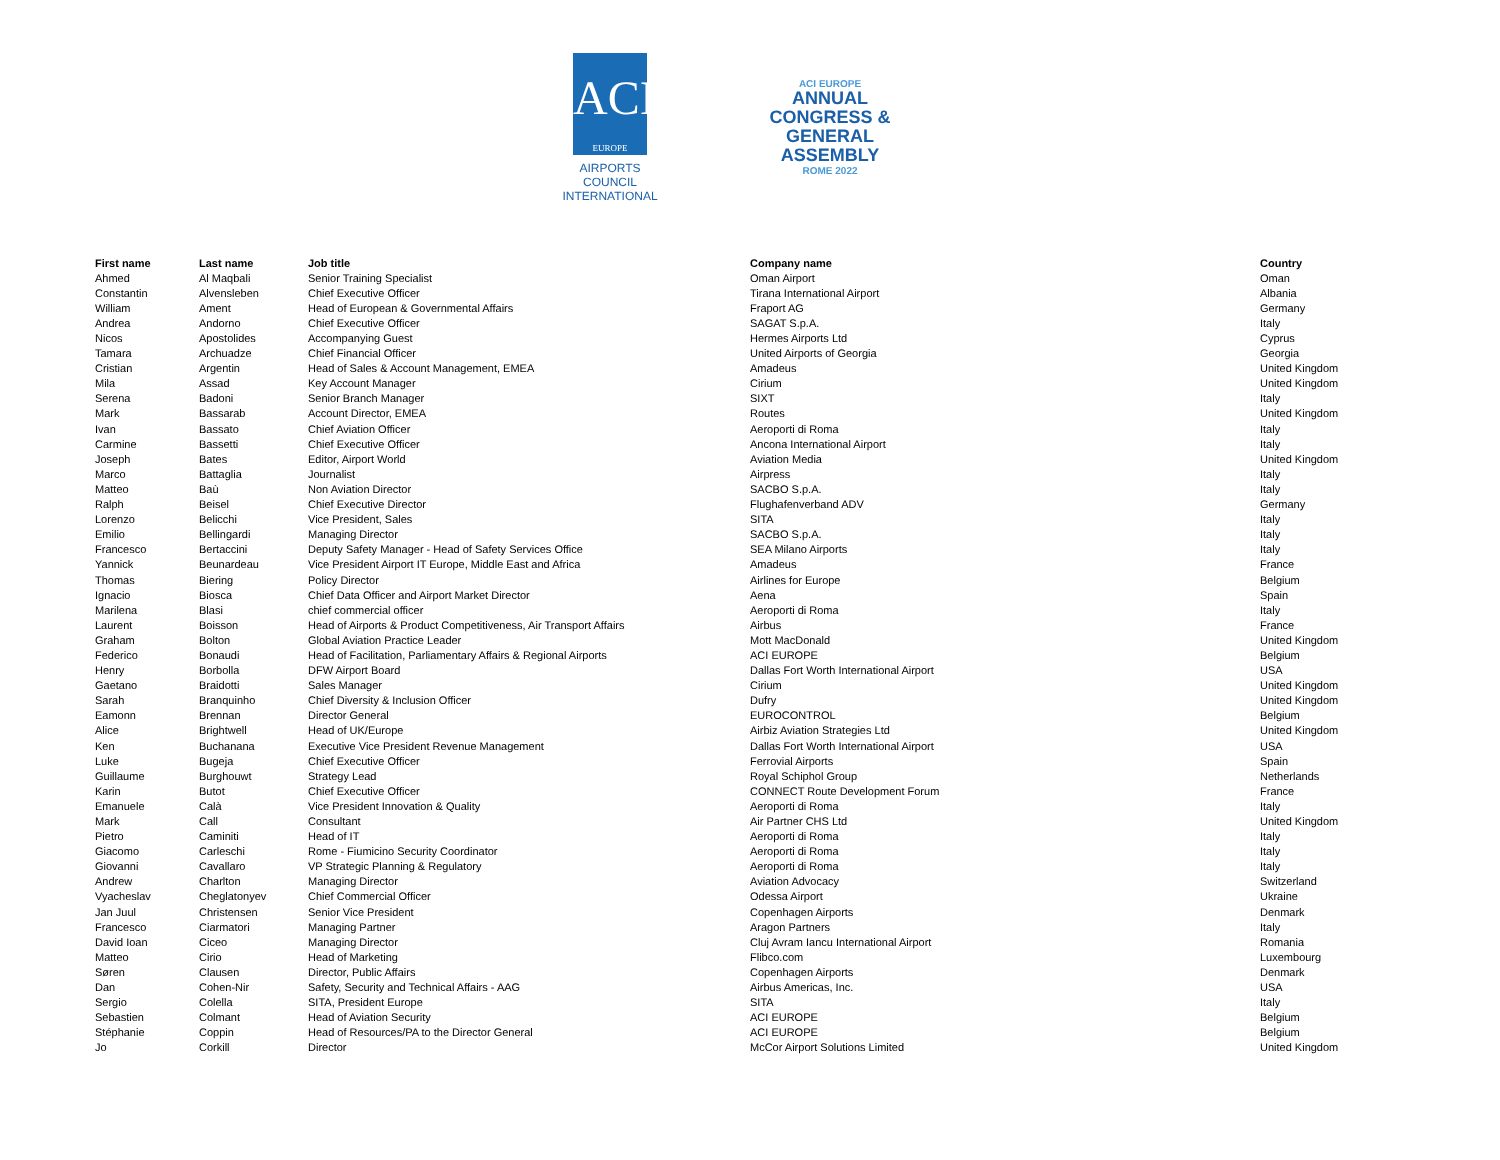ACI
EUROPE
AIRPORTS COUNCIL
INTERNATIONAL
ACI EUROPE
ANNUAL
CONGRESS &
GENERAL
ASSEMBLY
ROME 2022
| First name | Last name | Job title | Company name | Country |
| --- | --- | --- | --- | --- |
| Ahmed | Al Maqbali | Senior Training Specialist | Oman Airport | Oman |
| Constantin | Alvensleben | Chief Executive Officer | Tirana International Airport | Albania |
| William | Ament | Head of European & Governmental Affairs | Fraport AG | Germany |
| Andrea | Andorno | Chief Executive Officer | SAGAT S.p.A. | Italy |
| Nicos | Apostolides | Accompanying Guest | Hermes Airports Ltd | Cyprus |
| Tamara | Archuadze | Chief Financial Officer | United Airports of Georgia | Georgia |
| Cristian | Argentin | Head of Sales & Account Management, EMEA | Amadeus | United Kingdom |
| Mila | Assad | Key Account Manager | Cirium | United Kingdom |
| Serena | Badoni | Senior Branch Manager | SIXT | Italy |
| Mark | Bassarab | Account Director, EMEA | Routes | United Kingdom |
| Ivan | Bassato | Chief Aviation Officer | Aeroporti di Roma | Italy |
| Carmine | Bassetti | Chief Executive Officer | Ancona International Airport | Italy |
| Joseph | Bates | Editor, Airport World | Aviation Media | United Kingdom |
| Marco | Battaglia | Journalist | Airpress | Italy |
| Matteo | Baù | Non Aviation Director | SACBO S.p.A. | Italy |
| Ralph | Beisel | Chief Executive Director | Flughafenverband ADV | Germany |
| Lorenzo | Belicchi | Vice President, Sales | SITA | Italy |
| Emilio | Bellingardi | Managing Director | SACBO S.p.A. | Italy |
| Francesco | Bertaccini | Deputy Safety Manager - Head of Safety Services Office | SEA Milano Airports | Italy |
| Yannick | Beunardeau | Vice President Airport IT Europe, Middle East and Africa | Amadeus | France |
| Thomas | Biering | Policy Director | Airlines for Europe | Belgium |
| Ignacio | Biosca | Chief Data Officer and Airport Market Director | Aena | Spain |
| Marilena | Blasi | chief commercial officer | Aeroporti di Roma | Italy |
| Laurent | Boisson | Head of Airports & Product Competitiveness, Air Transport Affairs | Airbus | France |
| Graham | Bolton | Global Aviation Practice Leader | Mott MacDonald | United Kingdom |
| Federico | Bonaudi | Head of Facilitation, Parliamentary Affairs & Regional Airports | ACI EUROPE | Belgium |
| Henry | Borbolla | DFW Airport Board | Dallas Fort Worth International Airport | USA |
| Gaetano | Braidotti | Sales Manager | Cirium | United Kingdom |
| Sarah | Branquinho | Chief Diversity & Inclusion Officer | Dufry | United Kingdom |
| Eamonn | Brennan | Director General | EUROCONTROL | Belgium |
| Alice | Brightwell | Head of UK/Europe | Airbiz Aviation Strategies Ltd | United Kingdom |
| Ken | Buchanana | Executive Vice President Revenue Management | Dallas Fort Worth International Airport | USA |
| Luke | Bugeja | Chief Executive Officer | Ferrovial Airports | Spain |
| Guillaume | Burghouwt | Strategy Lead | Royal Schiphol Group | Netherlands |
| Karin | Butot | Chief Executive Officer | CONNECT Route Development Forum | France |
| Emanuele | Calà | Vice President Innovation & Quality | Aeroporti di Roma | Italy |
| Mark | Call | Consultant | Air Partner CHS Ltd | United Kingdom |
| Pietro | Caminiti | Head of IT | Aeroporti di Roma | Italy |
| Giacomo | Carleschi | Rome - Fiumicino Security Coordinator | Aeroporti di Roma | Italy |
| Giovanni | Cavallaro | VP Strategic Planning & Regulatory | Aeroporti di Roma | Italy |
| Andrew | Charlton | Managing Director | Aviation Advocacy | Switzerland |
| Vyacheslav | Cheglatonyev | Chief Commercial Officer | Odessa Airport | Ukraine |
| Jan Juul | Christensen | Senior Vice President | Copenhagen Airports | Denmark |
| Francesco | Ciarmatori | Managing Partner | Aragon Partners | Italy |
| David Ioan | Ciceo | Managing Director | Cluj Avram Iancu International Airport | Romania |
| Matteo | Cirio | Head of Marketing | Flibco.com | Luxembourg |
| Søren | Clausen | Director, Public Affairs | Copenhagen Airports | Denmark |
| Dan | Cohen-Nir | Safety, Security and Technical Affairs - AAG | Airbus Americas, Inc. | USA |
| Sergio | Colella | SITA, President Europe | SITA | Italy |
| Sebastien | Colmant | Head of Aviation Security | ACI EUROPE | Belgium |
| Stéphanie | Coppin | Head of Resources/PA to the Director General | ACI EUROPE | Belgium |
| Jo | Corkill | Director | McCor Airport Solutions Limited | United Kingdom |